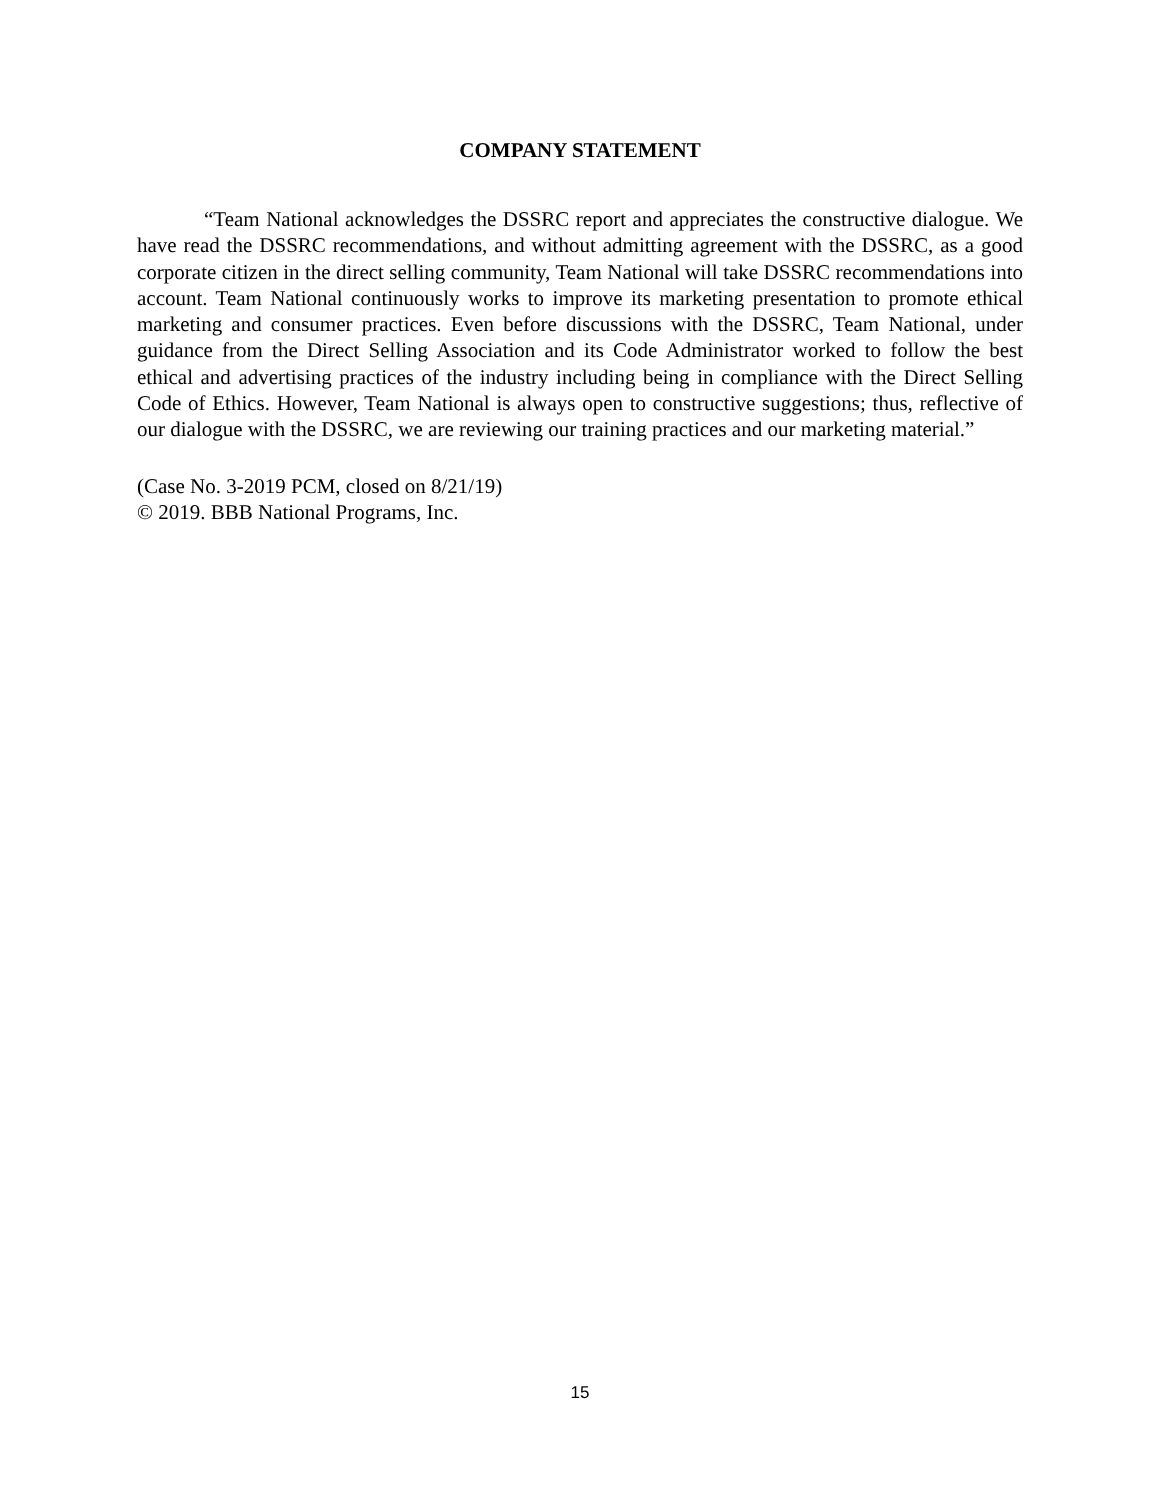COMPANY STATEMENT
“Team National acknowledges the DSSRC report and appreciates the constructive dialogue. We have read the DSSRC recommendations, and without admitting agreement with the DSSRC, as a good corporate citizen in the direct selling community, Team National will take DSSRC recommendations into account. Team National continuously works to improve its marketing presentation to promote ethical marketing and consumer practices. Even before discussions with the DSSRC, Team National, under guidance from the Direct Selling Association and its Code Administrator worked to follow the best ethical and advertising practices of the industry including being in compliance with the Direct Selling Code of Ethics. However, Team National is always open to constructive suggestions; thus, reflective of our dialogue with the DSSRC, we are reviewing our training practices and our marketing material.”
(Case No. 3-2019 PCM, closed on 8/21/19)
© 2019. BBB National Programs, Inc.
15